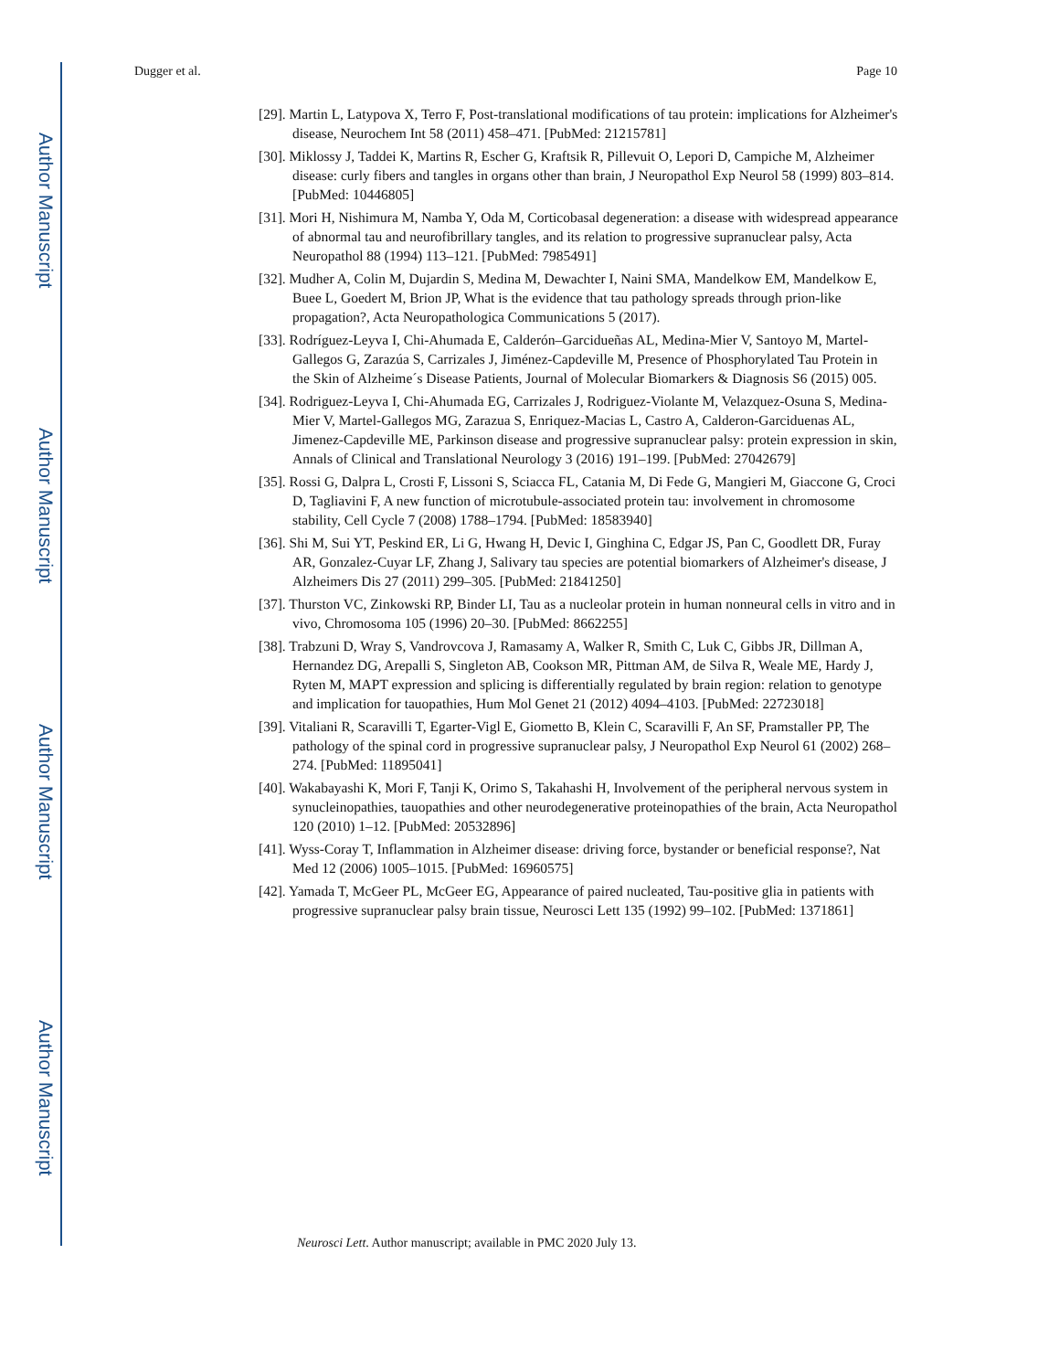Author Manuscript
Author Manuscript
Author Manuscript
Author Manuscript
Dugger et al. Page 10
[29]. Martin L, Latypova X, Terro F, Post-translational modifications of tau protein: implications for Alzheimer's disease, Neurochem Int 58 (2011) 458–471. [PubMed: 21215781]
[30]. Miklossy J, Taddei K, Martins R, Escher G, Kraftsik R, Pillevuit O, Lepori D, Campiche M, Alzheimer disease: curly fibers and tangles in organs other than brain, J Neuropathol Exp Neurol 58 (1999) 803–814. [PubMed: 10446805]
[31]. Mori H, Nishimura M, Namba Y, Oda M, Corticobasal degeneration: a disease with widespread appearance of abnormal tau and neurofibrillary tangles, and its relation to progressive supranuclear palsy, Acta Neuropathol 88 (1994) 113–121. [PubMed: 7985491]
[32]. Mudher A, Colin M, Dujardin S, Medina M, Dewachter I, Naini SMA, Mandelkow EM, Mandelkow E, Buee L, Goedert M, Brion JP, What is the evidence that tau pathology spreads through prion-like propagation?, Acta Neuropathologica Communications 5 (2017).
[33]. Rodríguez-Leyva I, Chi-Ahumada E, Calderón–Garcidueñas AL, Medina-Mier V, Santoyo M, Martel-Gallegos G, Zarazúa S, Carrizales J, Jiménez-Capdeville M, Presence of Phosphorylated Tau Protein in the Skin of Alzheime´s Disease Patients, Journal of Molecular Biomarkers & Diagnosis S6 (2015) 005.
[34]. Rodriguez-Leyva I, Chi-Ahumada EG, Carrizales J, Rodriguez-Violante M, Velazquez-Osuna S, Medina-Mier V, Martel-Gallegos MG, Zarazua S, Enriquez-Macias L, Castro A, Calderon-Garciduenas AL, Jimenez-Capdeville ME, Parkinson disease and progressive supranuclear palsy: protein expression in skin, Annals of Clinical and Translational Neurology 3 (2016) 191–199. [PubMed: 27042679]
[35]. Rossi G, Dalpra L, Crosti F, Lissoni S, Sciacca FL, Catania M, Di Fede G, Mangieri M, Giaccone G, Croci D, Tagliavini F, A new function of microtubule-associated protein tau: involvement in chromosome stability, Cell Cycle 7 (2008) 1788–1794. [PubMed: 18583940]
[36]. Shi M, Sui YT, Peskind ER, Li G, Hwang H, Devic I, Ginghina C, Edgar JS, Pan C, Goodlett DR, Furay AR, Gonzalez-Cuyar LF, Zhang J, Salivary tau species are potential biomarkers of Alzheimer's disease, J Alzheimers Dis 27 (2011) 299–305. [PubMed: 21841250]
[37]. Thurston VC, Zinkowski RP, Binder LI, Tau as a nucleolar protein in human nonneural cells in vitro and in vivo, Chromosoma 105 (1996) 20–30. [PubMed: 8662255]
[38]. Trabzuni D, Wray S, Vandrovcova J, Ramasamy A, Walker R, Smith C, Luk C, Gibbs JR, Dillman A, Hernandez DG, Arepalli S, Singleton AB, Cookson MR, Pittman AM, de Silva R, Weale ME, Hardy J, Ryten M, MAPT expression and splicing is differentially regulated by brain region: relation to genotype and implication for tauopathies, Hum Mol Genet 21 (2012) 4094–4103. [PubMed: 22723018]
[39]. Vitaliani R, Scaravilli T, Egarter-Vigl E, Giometto B, Klein C, Scaravilli F, An SF, Pramstaller PP, The pathology of the spinal cord in progressive supranuclear palsy, J Neuropathol Exp Neurol 61 (2002) 268–274. [PubMed: 11895041]
[40]. Wakabayashi K, Mori F, Tanji K, Orimo S, Takahashi H, Involvement of the peripheral nervous system in synucleinopathies, tauopathies and other neurodegenerative proteinopathies of the brain, Acta Neuropathol 120 (2010) 1–12. [PubMed: 20532896]
[41]. Wyss-Coray T, Inflammation in Alzheimer disease: driving force, bystander or beneficial response?, Nat Med 12 (2006) 1005–1015. [PubMed: 16960575]
[42]. Yamada T, McGeer PL, McGeer EG, Appearance of paired nucleated, Tau-positive glia in patients with progressive supranuclear palsy brain tissue, Neurosci Lett 135 (1992) 99–102. [PubMed: 1371861]
Neurosci Lett. Author manuscript; available in PMC 2020 July 13.